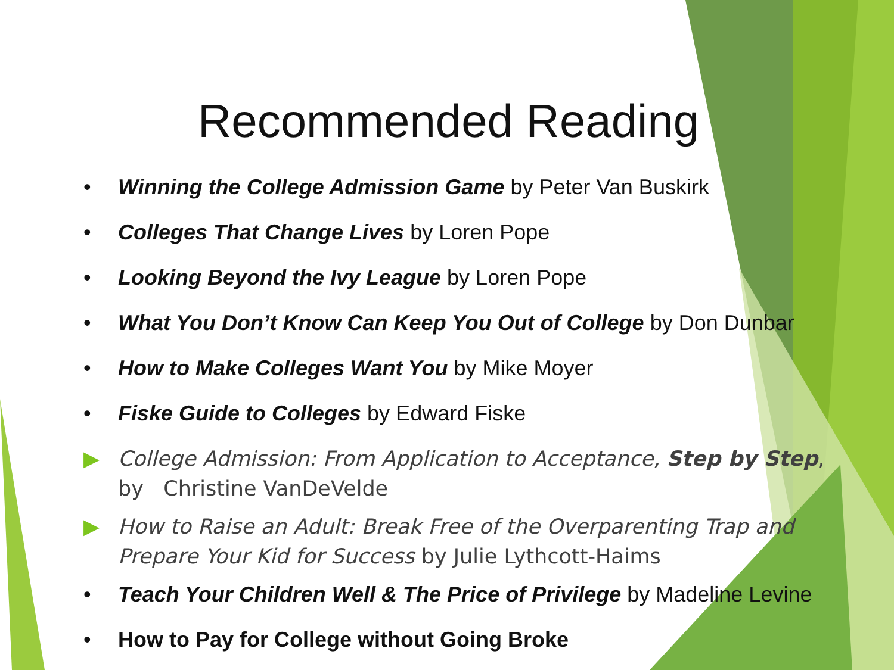Recommended Reading
• Winning the College Admission Game by Peter Van Buskirk
• Colleges That Change Lives by Loren Pope
• Looking Beyond the Ivy League by Loren Pope
• What You Don’t Know Can Keep You Out of College by Don Dunbar
• How to Make Colleges Want You by Mike Moyer
• Fiske Guide to Colleges by Edward Fiske
▶ College Admission: From Application to Acceptance, Step by Step, by Christine VanDeVelde
▶ How to Raise an Adult: Break Free of the Overparenting Trap and Prepare Your Kid for Success by Julie Lythcott-Haims
• Teach Your Children Well & The Price of Privilege by Madeline Levine
• How to Pay for College without Going Broke